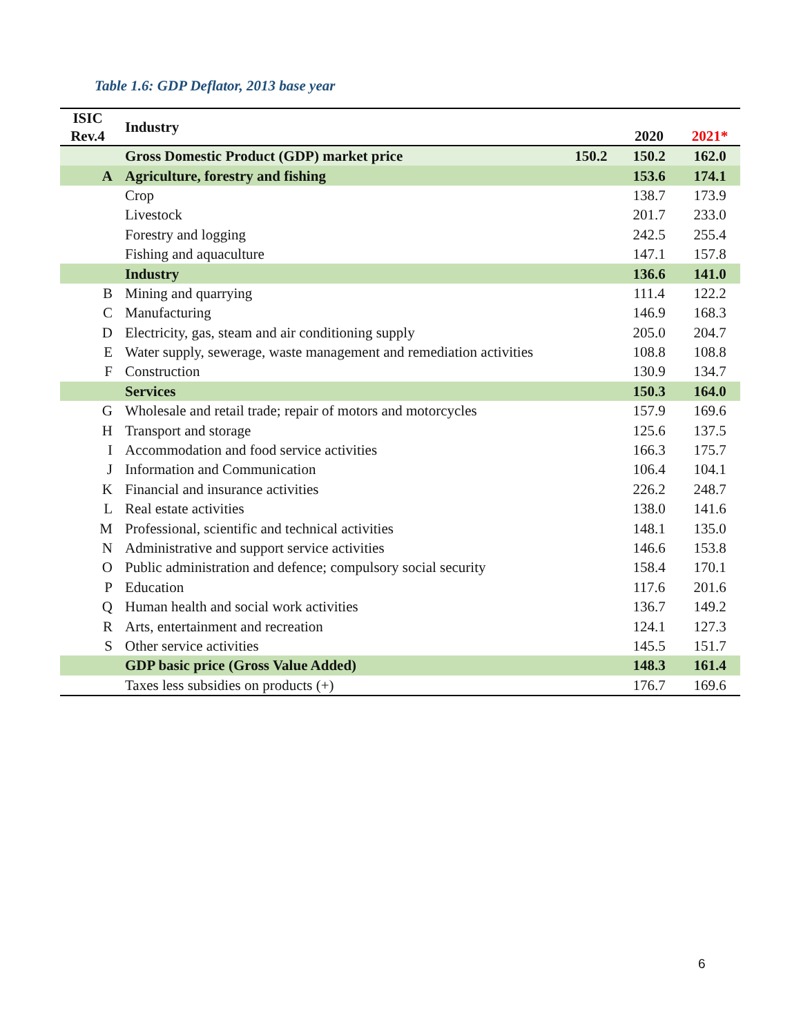Table 1.6: GDP Deflator, 2013 base year
| ISIC Rev.4 | Industry | | 2020 | 2021* |
| --- | --- | --- | --- | --- |
| | Gross Domestic Product (GDP) market price | 150.2 | 150.2 | 162.0 |
| A | Agriculture, forestry and fishing | | 153.6 | 174.1 |
| | Crop | | 138.7 | 173.9 |
| | Livestock | | 201.7 | 233.0 |
| | Forestry and logging | | 242.5 | 255.4 |
| | Fishing and aquaculture | | 147.1 | 157.8 |
| | Industry | | 136.6 | 141.0 |
| B | Mining and quarrying | | 111.4 | 122.2 |
| C | Manufacturing | | 146.9 | 168.3 |
| D | Electricity, gas, steam and air conditioning supply | | 205.0 | 204.7 |
| E | Water supply, sewerage, waste management and remediation activities | | 108.8 | 108.8 |
| F | Construction | | 130.9 | 134.7 |
| | Services | | 150.3 | 164.0 |
| G | Wholesale and retail trade; repair of motors and motorcycles | | 157.9 | 169.6 |
| H | Transport and storage | | 125.6 | 137.5 |
| I | Accommodation and food service activities | | 166.3 | 175.7 |
| J | Information and Communication | | 106.4 | 104.1 |
| K | Financial and insurance activities | | 226.2 | 248.7 |
| L | Real estate activities | | 138.0 | 141.6 |
| M | Professional, scientific and technical activities | | 148.1 | 135.0 |
| N | Administrative and support service activities | | 146.6 | 153.8 |
| O | Public administration and defence; compulsory social security | | 158.4 | 170.1 |
| P | Education | | 117.6 | 201.6 |
| Q | Human health and social work activities | | 136.7 | 149.2 |
| R | Arts, entertainment and recreation | | 124.1 | 127.3 |
| S | Other service activities | | 145.5 | 151.7 |
| | GDP basic price (Gross Value Added) | | 148.3 | 161.4 |
| | Taxes less subsidies on products (+) | | 176.7 | 169.6 |
6